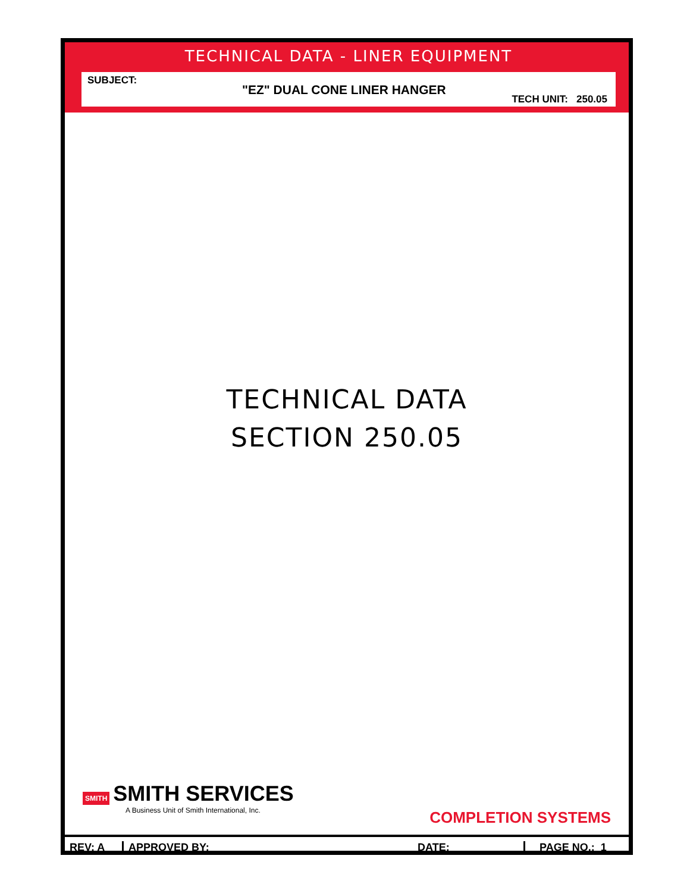TECHNICAL DATA - LINER EQUIPMENT
SUBJECT:
"EZ" DUAL CONE LINER HANGER
TECH UNIT: 250.05
TECHNICAL DATA
SECTION 250.05
SMITH SMITH SERVICES
A Business Unit of Smith International, Inc.
COMPLETION SYSTEMS
REV: A APPROVED BY: DATE: PAGE NO.: 1